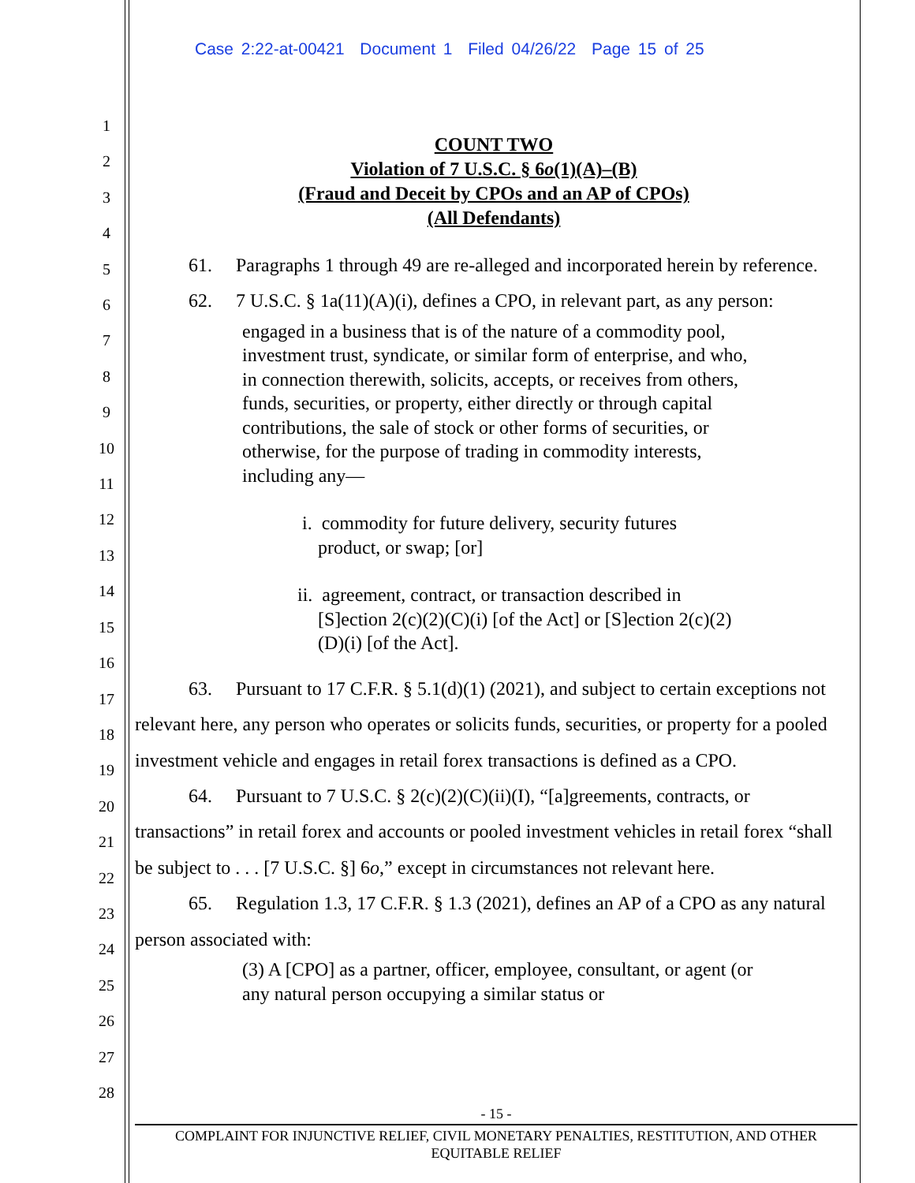Case 2:22-at-00421 Document 1 Filed 04/26/22 Page 15 of 25
1
2
3
4
5
6
7
8
9
10
11
12
13
14
15
16
17
18
19
20
21
22
23
24
25
26
27
28
COUNT TWO
Violation of 7 U.S.C. § 6o(1)(A)–(B)
(Fraud and Deceit by CPOs and an AP of CPOs)
(All Defendants)
61. Paragraphs 1 through 49 are re-alleged and incorporated herein by reference.
62. 7 U.S.C. § 1a(11)(A)(i), defines a CPO, in relevant part, as any person:
engaged in a business that is of the nature of a commodity pool, investment trust, syndicate, or similar form of enterprise, and who, in connection therewith, solicits, accepts, or receives from others, funds, securities, or property, either directly or through capital contributions, the sale of stock or other forms of securities, or otherwise, for the purpose of trading in commodity interests, including any—
i. commodity for future delivery, security futures product, or swap; [or]
ii. agreement, contract, or transaction described in [S]ection 2(c)(2)(C)(i) [of the Act] or [S]ection 2(c)(2)(D)(i) [of the Act].
63. Pursuant to 17 C.F.R. § 5.1(d)(1) (2021), and subject to certain exceptions not relevant here, any person who operates or solicits funds, securities, or property for a pooled investment vehicle and engages in retail forex transactions is defined as a CPO.
64. Pursuant to 7 U.S.C. § 2(c)(2)(C)(ii)(I), “[a]greements, contracts, or transactions” in retail forex and accounts or pooled investment vehicles in retail forex “shall be subject to . . . [7 U.S.C. §] 6o,” except in circumstances not relevant here.
65. Regulation 1.3, 17 C.F.R. § 1.3 (2021), defines an AP of a CPO as any natural person associated with:
(3) A [CPO] as a partner, officer, employee, consultant, or agent (or any natural person occupying a similar status or
- 15 -
COMPLAINT FOR INJUNCTIVE RELIEF, CIVIL MONETARY PENALTIES, RESTITUTION, AND OTHER
EQUITABLE RELIEF